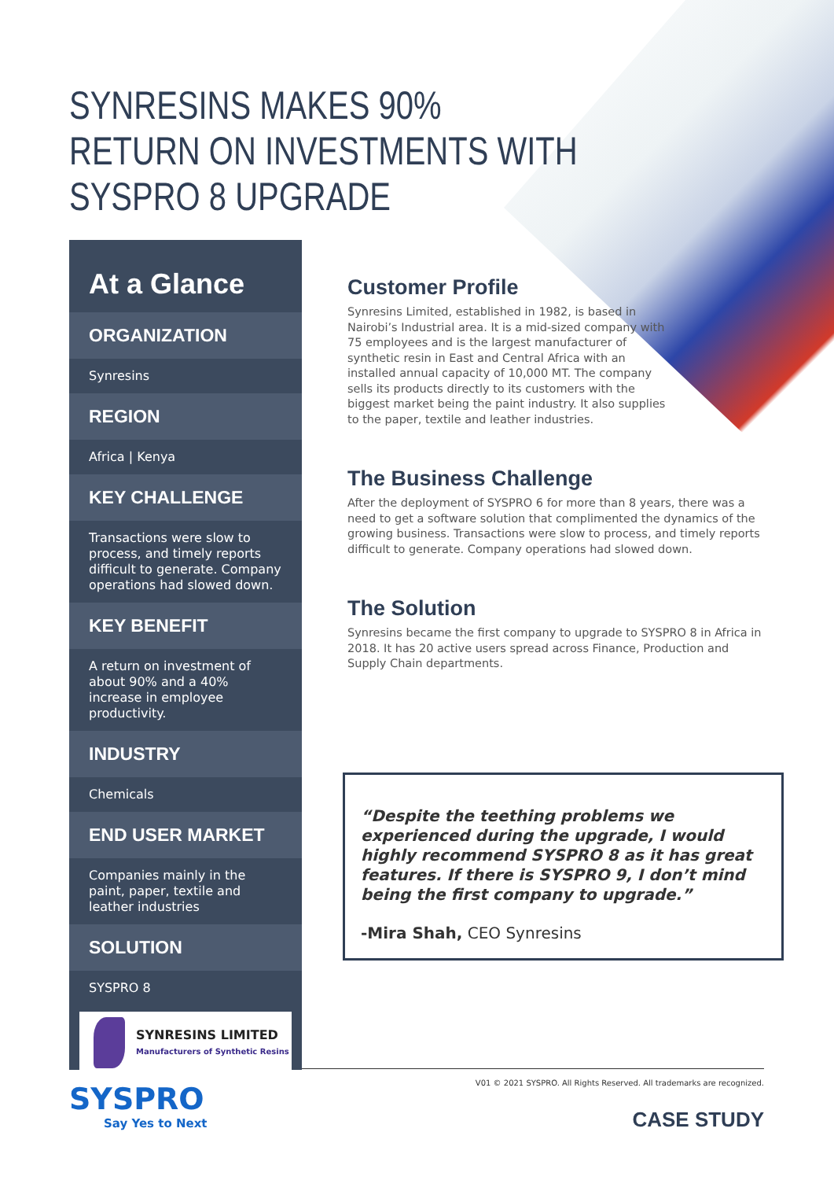SYNRESINS MAKES 90%
RETURN ON INVESTMENTS WITH
SYSPRO 8 UPGRADE
At a Glance
ORGANIZATION
Synresins
REGION
Africa | Kenya
KEY CHALLENGE
Transactions were slow to process, and timely reports difficult to generate. Company operations had slowed down.
KEY BENEFIT
A return on investment of about 90% and a 40% increase in employee productivity.
INDUSTRY
Chemicals
END USER MARKET
Companies mainly in the paint, paper, textile and leather industries
SOLUTION
SYSPRO 8
SYNRESINS LIMITED
Manufacturers of Synthetic Resins
Customer Profile
Synresins Limited, established in 1982, is based in Nairobi’s Industrial area. It is a mid-sized company with 75 employees and is the largest manufacturer of synthetic resin in East and Central Africa with an installed annual capacity of 10,000 MT. The company sells its products directly to its customers with the biggest market being the paint industry. It also supplies to the paper, textile and leather industries.
The Business Challenge
After the deployment of SYSPRO 6 for more than 8 years, there was a need to get a software solution that complimented the dynamics of the growing business. Transactions were slow to process, and timely reports difficult to generate. Company operations had slowed down.
The Solution
Synresins became the first company to upgrade to SYSPRO 8 in Africa in 2018. It has 20 active users spread across Finance, Production and Supply Chain departments.
“Despite the teething problems we experienced during the upgrade, I would highly recommend SYSPRO 8 as it has great features. If there is SYSPRO 9, I don’t mind being the first company to upgrade.”
-Mira Shah, CEO Synresins
V01 © 2021 SYSPRO. All Rights Reserved. All trademarks are recognized.
SYSPRO
Say Yes to Next
CASE STUDY